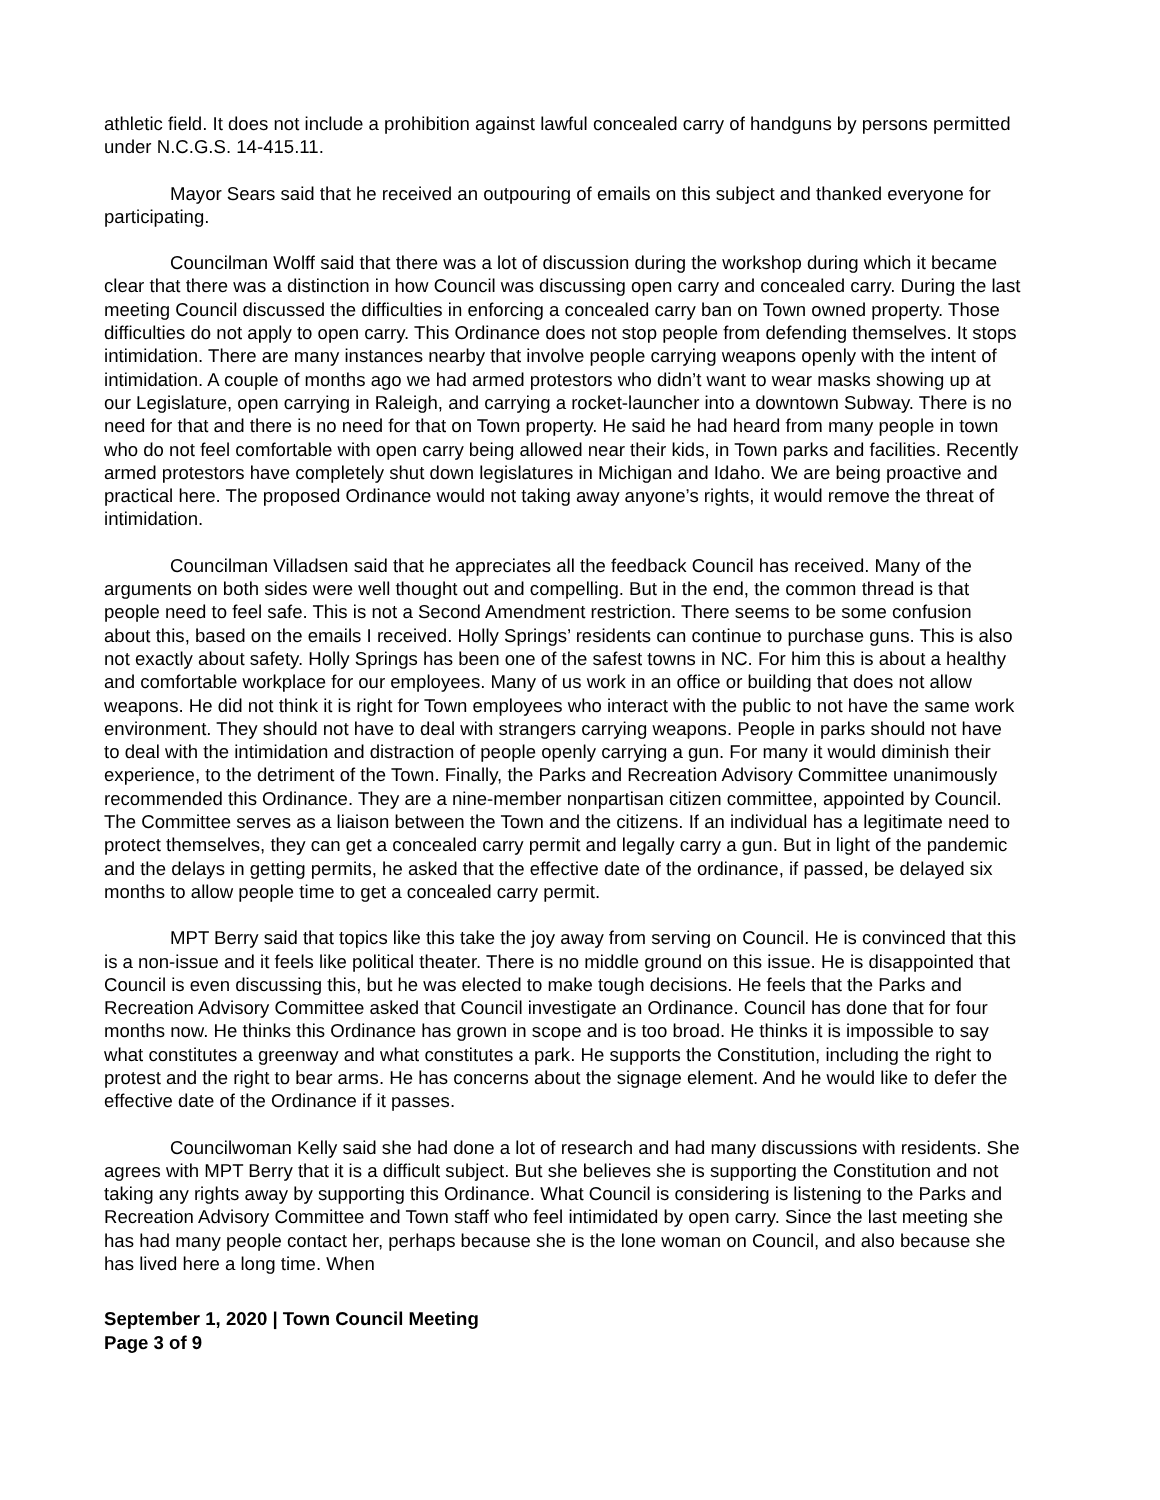athletic field. It does not include a prohibition against lawful concealed carry of handguns by persons permitted under N.C.G.S. 14-415.11.
Mayor Sears said that he received an outpouring of emails on this subject and thanked everyone for participating.
Councilman Wolff said that there was a lot of discussion during the workshop during which it became clear that there was a distinction in how Council was discussing open carry and concealed carry. During the last meeting Council discussed the difficulties in enforcing a concealed carry ban on Town owned property. Those difficulties do not apply to open carry. This Ordinance does not stop people from defending themselves. It stops intimidation. There are many instances nearby that involve people carrying weapons openly with the intent of intimidation. A couple of months ago we had armed protestors who didn’t want to wear masks showing up at our Legislature, open carrying in Raleigh, and carrying a rocket-launcher into a downtown Subway. There is no need for that and there is no need for that on Town property. He said he had heard from many people in town who do not feel comfortable with open carry being allowed near their kids, in Town parks and facilities. Recently armed protestors have completely shut down legislatures in Michigan and Idaho. We are being proactive and practical here. The proposed Ordinance would not taking away anyone’s rights, it would remove the threat of intimidation.
Councilman Villadsen said that he appreciates all the feedback Council has received. Many of the arguments on both sides were well thought out and compelling. But in the end, the common thread is that people need to feel safe. This is not a Second Amendment restriction. There seems to be some confusion about this, based on the emails I received. Holly Springs’ residents can continue to purchase guns. This is also not exactly about safety. Holly Springs has been one of the safest towns in NC. For him this is about a healthy and comfortable workplace for our employees. Many of us work in an office or building that does not allow weapons. He did not think it is right for Town employees who interact with the public to not have the same work environment. They should not have to deal with strangers carrying weapons. People in parks should not have to deal with the intimidation and distraction of people openly carrying a gun. For many it would diminish their experience, to the detriment of the Town. Finally, the Parks and Recreation Advisory Committee unanimously recommended this Ordinance. They are a nine-member nonpartisan citizen committee, appointed by Council. The Committee serves as a liaison between the Town and the citizens. If an individual has a legitimate need to protect themselves, they can get a concealed carry permit and legally carry a gun. But in light of the pandemic and the delays in getting permits, he asked that the effective date of the ordinance, if passed, be delayed six months to allow people time to get a concealed carry permit.
MPT Berry said that topics like this take the joy away from serving on Council. He is convinced that this is a non-issue and it feels like political theater. There is no middle ground on this issue. He is disappointed that Council is even discussing this, but he was elected to make tough decisions. He feels that the Parks and Recreation Advisory Committee asked that Council investigate an Ordinance. Council has done that for four months now. He thinks this Ordinance has grown in scope and is too broad. He thinks it is impossible to say what constitutes a greenway and what constitutes a park. He supports the Constitution, including the right to protest and the right to bear arms. He has concerns about the signage element. And he would like to defer the effective date of the Ordinance if it passes.
Councilwoman Kelly said she had done a lot of research and had many discussions with residents. She agrees with MPT Berry that it is a difficult subject. But she believes she is supporting the Constitution and not taking any rights away by supporting this Ordinance. What Council is considering is listening to the Parks and Recreation Advisory Committee and Town staff who feel intimidated by open carry. Since the last meeting she has had many people contact her, perhaps because she is the lone woman on Council, and also because she has lived here a long time. When
September 1, 2020 | Town Council Meeting
Page 3 of 9